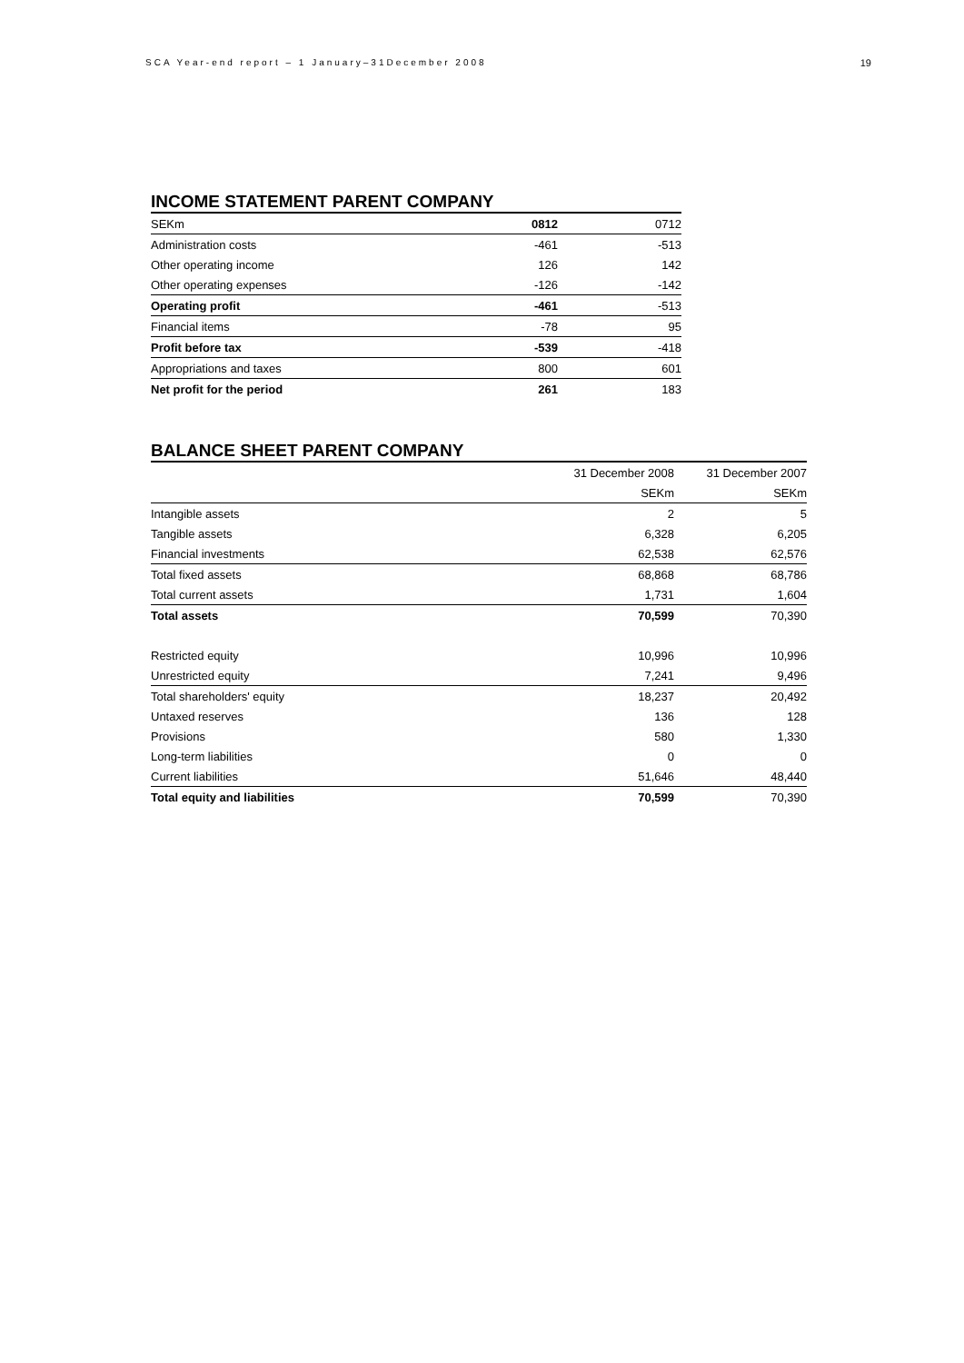SCA Year-end report – 1 January–31December 2008 19
INCOME STATEMENT PARENT COMPANY
| SEKm | 0812 | 0712 |
| Administration costs | -461 | -513 |
| Other operating income | 126 | 142 |
| Other operating expenses | -126 | -142 |
| Operating profit | -461 | -513 |
| Financial items | -78 | 95 |
| Profit before tax | -539 | -418 |
| Appropriations and taxes | 800 | 601 |
| Net profit for the period | 261 | 183 |
BALANCE SHEET PARENT COMPANY
| | 31 December 2008 | 31 December 2007 |
| --- | --- | --- |
| | SEKm | SEKm |
| Intangible assets | 2 | 5 |
| Tangible assets | 6,328 | 6,205 |
| Financial investments | 62,538 | 62,576 |
| Total fixed assets | 68,868 | 68,786 |
| Total current assets | 1,731 | 1,604 |
| Total assets | 70,599 | 70,390 |
| Restricted equity | 10,996 | 10,996 |
| Unrestricted equity | 7,241 | 9,496 |
| Total shareholders' equity | 18,237 | 20,492 |
| Untaxed reserves | 136 | 128 |
| Provisions | 580 | 1,330 |
| Long-term liabilities | 0 | 0 |
| Current liabilities | 51,646 | 48,440 |
| Total equity and liabilities | 70,599 | 70,390 |